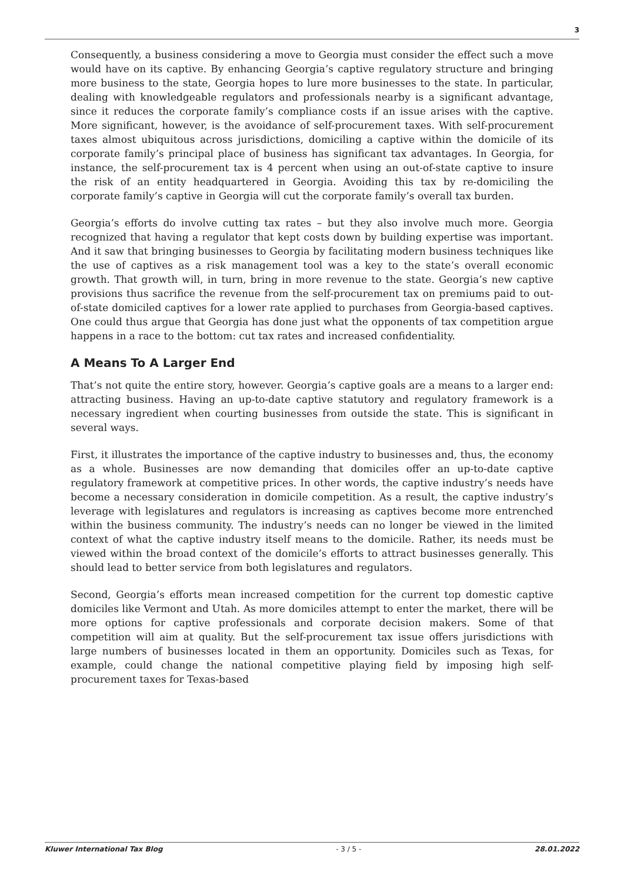3
Consequently, a business considering a move to Georgia must consider the effect such a move would have on its captive. By enhancing Georgia’s captive regulatory structure and bringing more business to the state, Georgia hopes to lure more businesses to the state. In particular, dealing with knowledgeable regulators and professionals nearby is a significant advantage, since it reduces the corporate family’s compliance costs if an issue arises with the captive. More significant, however, is the avoidance of self-procurement taxes. With self-procurement taxes almost ubiquitous across jurisdictions, domiciling a captive within the domicile of its corporate family’s principal place of business has significant tax advantages. In Georgia, for instance, the self-procurement tax is 4 percent when using an out-of-state captive to insure the risk of an entity headquartered in Georgia. Avoiding this tax by re-domiciling the corporate family’s captive in Georgia will cut the corporate family’s overall tax burden.
Georgia’s efforts do involve cutting tax rates – but they also involve much more. Georgia recognized that having a regulator that kept costs down by building expertise was important. And it saw that bringing businesses to Georgia by facilitating modern business techniques like the use of captives as a risk management tool was a key to the state’s overall economic growth. That growth will, in turn, bring in more revenue to the state. Georgia’s new captive provisions thus sacrifice the revenue from the self-procurement tax on premiums paid to out-of-state domiciled captives for a lower rate applied to purchases from Georgia-based captives. One could thus argue that Georgia has done just what the opponents of tax competition argue happens in a race to the bottom: cut tax rates and increased confidentiality.
A Means To A Larger End
That’s not quite the entire story, however. Georgia’s captive goals are a means to a larger end: attracting business. Having an up-to-date captive statutory and regulatory framework is a necessary ingredient when courting businesses from outside the state. This is significant in several ways.
First, it illustrates the importance of the captive industry to businesses and, thus, the economy as a whole. Businesses are now demanding that domiciles offer an up-to-date captive regulatory framework at competitive prices. In other words, the captive industry’s needs have become a necessary consideration in domicile competition. As a result, the captive industry’s leverage with legislatures and regulators is increasing as captives become more entrenched within the business community. The industry’s needs can no longer be viewed in the limited context of what the captive industry itself means to the domicile. Rather, its needs must be viewed within the broad context of the domicile’s efforts to attract businesses generally. This should lead to better service from both legislatures and regulators.
Second, Georgia’s efforts mean increased competition for the current top domestic captive domiciles like Vermont and Utah. As more domiciles attempt to enter the market, there will be more options for captive professionals and corporate decision makers. Some of that competition will aim at quality. But the self-procurement tax issue offers jurisdictions with large numbers of businesses located in them an opportunity. Domiciles such as Texas, for example, could change the national competitive playing field by imposing high self-procurement taxes for Texas-based
Kluwer International Tax Blog - 3 / 5 - 28.01.2022